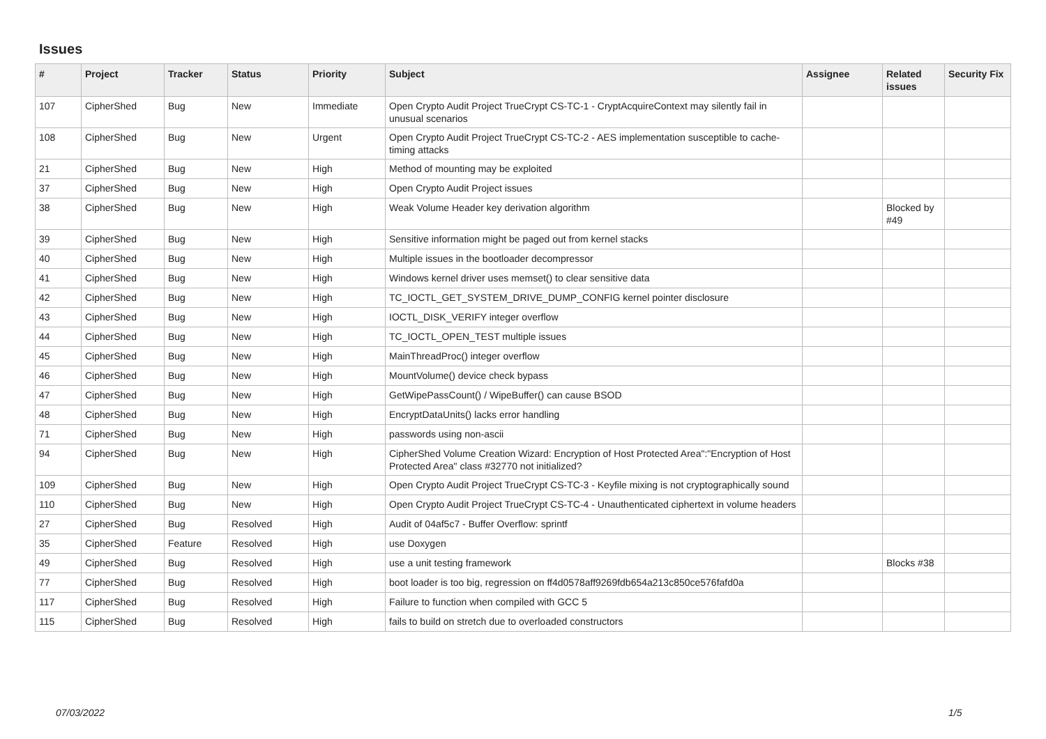Issues
| # | Project | Tracker | Status | Priority | Subject | Assignee | Related issues | Security Fix |
| --- | --- | --- | --- | --- | --- | --- | --- | --- |
| 107 | CipherShed | Bug | New | Immediate | Open Crypto Audit Project TrueCrypt CS-TC-1 - CryptAcquireContext may silently fail in unusual scenarios | | | |
| 108 | CipherShed | Bug | New | Urgent | Open Crypto Audit Project TrueCrypt CS-TC-2 - AES implementation susceptible to cache-timing attacks | | | |
| 21 | CipherShed | Bug | New | High | Method of mounting may be exploited | | | |
| 37 | CipherShed | Bug | New | High | Open Crypto Audit Project issues | | | |
| 38 | CipherShed | Bug | New | High | Weak Volume Header key derivation algorithm | | Blocked by #49 | |
| 39 | CipherShed | Bug | New | High | Sensitive information might be paged out from kernel stacks | | | |
| 40 | CipherShed | Bug | New | High | Multiple issues in the bootloader decompressor | | | |
| 41 | CipherShed | Bug | New | High | Windows kernel driver uses memset() to clear sensitive data | | | |
| 42 | CipherShed | Bug | New | High | TC_IOCTL_GET_SYSTEM_DRIVE_DUMP_CONFIG kernel pointer disclosure | | | |
| 43 | CipherShed | Bug | New | High | IOCTL_DISK_VERIFY integer overflow | | | |
| 44 | CipherShed | Bug | New | High | TC_IOCTL_OPEN_TEST multiple issues | | | |
| 45 | CipherShed | Bug | New | High | MainThreadProc() integer overflow | | | |
| 46 | CipherShed | Bug | New | High | MountVolume() device check bypass | | | |
| 47 | CipherShed | Bug | New | High | GetWipePassCount() / WipeBuffer() can cause BSOD | | | |
| 48 | CipherShed | Bug | New | High | EncryptDataUnits() lacks error handling | | | |
| 71 | CipherShed | Bug | New | High | passwords using non-ascii | | | |
| 94 | CipherShed | Bug | New | High | CipherShed Volume Creation Wizard: Encryption of Host Protected Area":"Encryption of Host Protected Area" class #32770 not initialized? | | | |
| 109 | CipherShed | Bug | New | High | Open Crypto Audit Project TrueCrypt CS-TC-3 - Keyfile mixing is not cryptographically sound | | | |
| 110 | CipherShed | Bug | New | High | Open Crypto Audit Project TrueCrypt CS-TC-4 - Unauthenticated ciphertext in volume headers | | | |
| 27 | CipherShed | Bug | Resolved | High | Audit of 04af5c7 - Buffer Overflow: sprintf | | | |
| 35 | CipherShed | Feature | Resolved | High | use Doxygen | | | |
| 49 | CipherShed | Bug | Resolved | High | use a unit testing framework | | Blocks #38 | |
| 77 | CipherShed | Bug | Resolved | High | boot loader is too big, regression on ff4d0578aff9269fdb654a213c850ce576fafd0a | | | |
| 117 | CipherShed | Bug | Resolved | High | Failure to function when compiled with GCC 5 | | | |
| 115 | CipherShed | Bug | Resolved | High | fails to build on stretch due to overloaded constructors | | | |
07/03/2022 1/5